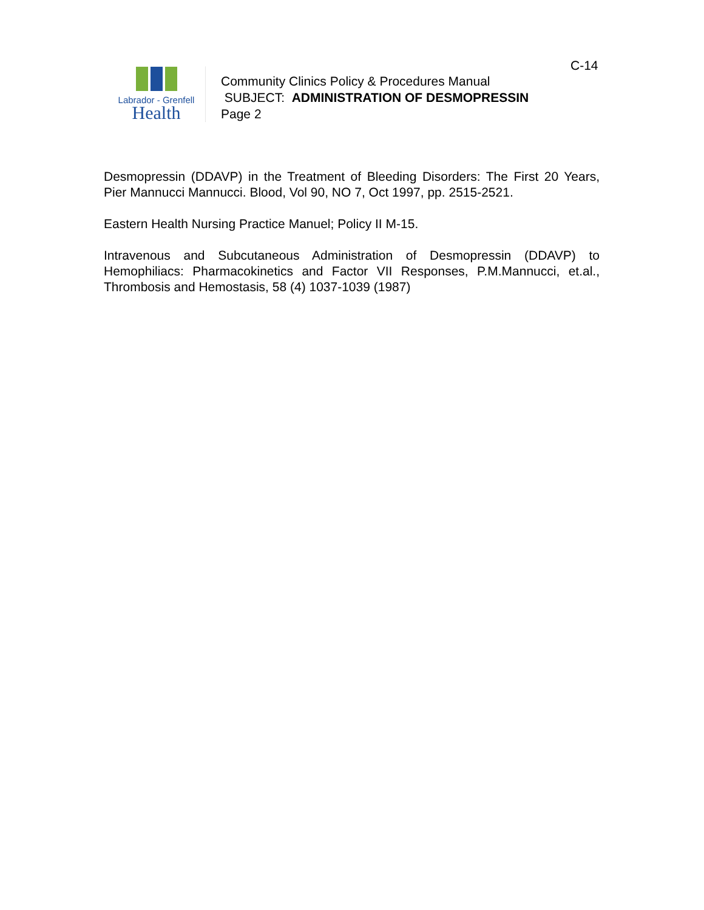C-14
Labrador - Grenfell
Health
Community Clinics Policy & Procedures Manual
SUBJECT: ADMINISTRATION OF DESMOPRESSIN
Page 2
Desmopressin (DDAVP) in the Treatment of Bleeding Disorders: The First 20 Years, Pier Mannucci Mannucci. Blood, Vol 90, NO 7, Oct 1997, pp. 2515-2521.
Eastern Health Nursing Practice Manuel; Policy II M-15.
Intravenous and Subcutaneous Administration of Desmopressin (DDAVP) to Hemophiliacs: Pharmacokinetics and Factor VII Responses, P.M.Mannucci, et.al., Thrombosis and Hemostasis, 58 (4) 1037-1039 (1987)